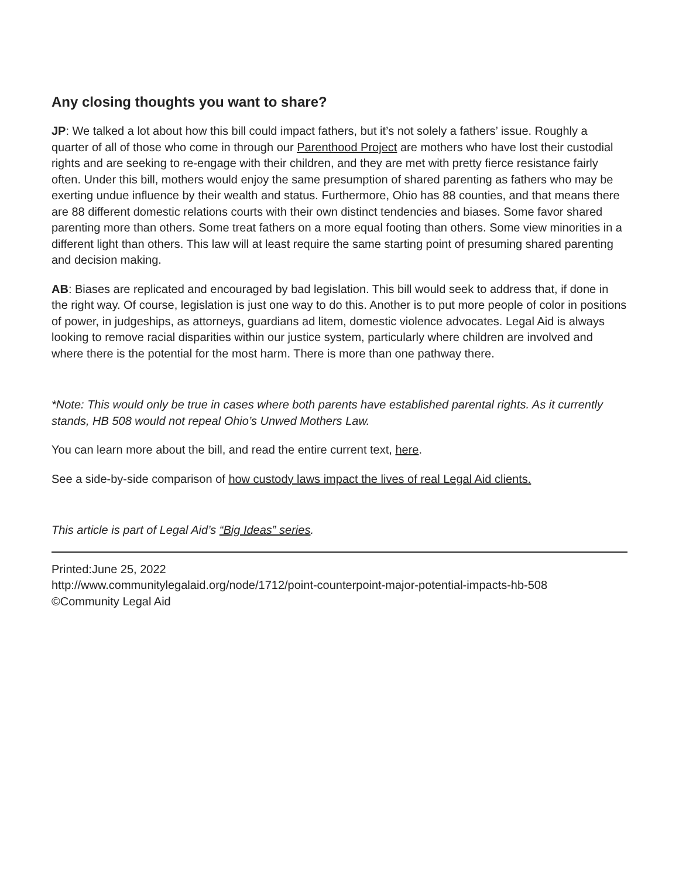Any closing thoughts you want to share?
JP: We talked a lot about how this bill could impact fathers, but it’s not solely a fathers’ issue. Roughly a quarter of all of those who come in through our Parenthood Project are mothers who have lost their custodial rights and are seeking to re-engage with their children, and they are met with pretty fierce resistance fairly often. Under this bill, mothers would enjoy the same presumption of shared parenting as fathers who may be exerting undue influence by their wealth and status. Furthermore, Ohio has 88 counties, and that means there are 88 different domestic relations courts with their own distinct tendencies and biases. Some favor shared parenting more than others. Some treat fathers on a more equal footing than others. Some view minorities in a different light than others. This law will at least require the same starting point of presuming shared parenting and decision making.
AB: Biases are replicated and encouraged by bad legislation. This bill would seek to address that, if done in the right way. Of course, legislation is just one way to do this. Another is to put more people of color in positions of power, in judgeships, as attorneys, guardians ad litem, domestic violence advocates. Legal Aid is always looking to remove racial disparities within our justice system, particularly where children are involved and where there is the potential for the most harm. There is more than one pathway there.
*Note: This would only be true in cases where both parents have established parental rights. As it currently stands, HB 508 would not repeal Ohio’s Unwed Mothers Law.
You can learn more about the bill, and read the entire current text, here.
See a side-by-side comparison of how custody laws impact the lives of real Legal Aid clients.
This article is part of Legal Aid’s “Big Ideas” series.
Printed:June 25, 2022
http://www.communitylegalaid.org/node/1712/point-counterpoint-major-potential-impacts-hb-508
©Community Legal Aid